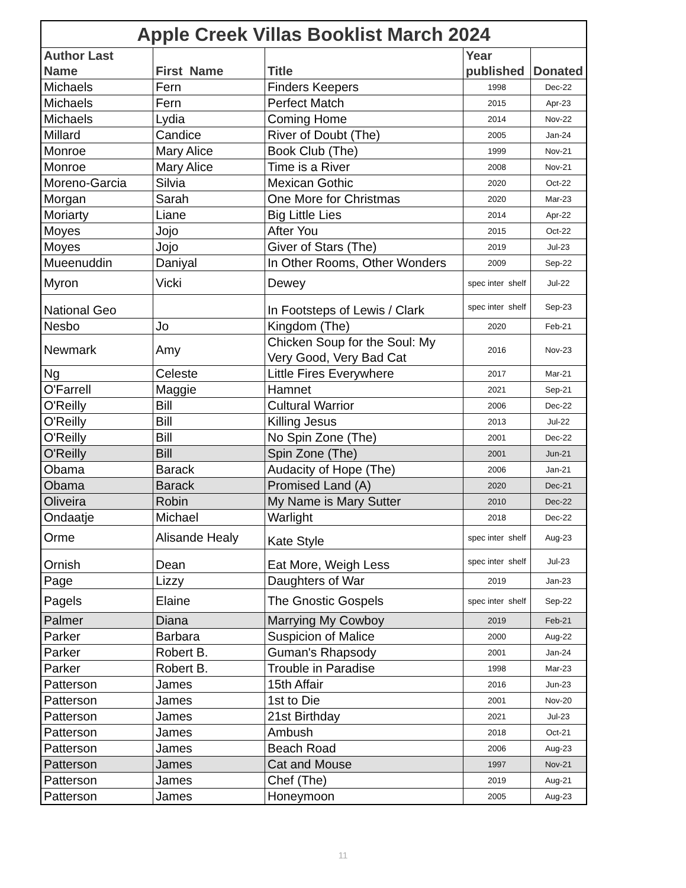| Apple Creek Villas Booklist March 2024 | | | | |
| --- | --- | --- | --- | --- |
| Author Last Name | First Name | Title | Year published | Donated |
| Michaels | Fern | Finders Keepers | 1998 | Dec-22 |
| Michaels | Fern | Perfect Match | 2015 | Apr-23 |
| Michaels | Lydia | Coming Home | 2014 | Nov-22 |
| Millard | Candice | River of Doubt (The) | 2005 | Jan-24 |
| Monroe | Mary Alice | Book Club (The) | 1999 | Nov-21 |
| Monroe | Mary Alice | Time is a River | 2008 | Nov-21 |
| Moreno-Garcia | Silvia | Mexican Gothic | 2020 | Oct-22 |
| Morgan | Sarah | One More for Christmas | 2020 | Mar-23 |
| Moriarty | Liane | Big Little Lies | 2014 | Apr-22 |
| Moyes | Jojo | After You | 2015 | Oct-22 |
| Moyes | Jojo | Giver of Stars (The) | 2019 | Jul-23 |
| Mueenuddin | Daniyal | In Other Rooms, Other Wonders | 2009 | Sep-22 |
| Myron | Vicki | Dewey | spec inter shelf | Jul-22 |
| National Geo | | In Footsteps of Lewis / Clark | spec inter shelf | Sep-23 |
| Nesbo | Jo | Kingdom (The) | 2020 | Feb-21 |
| Newmark | Amy | Chicken Soup for the Soul: My Very Good, Very Bad Cat | 2016 | Nov-23 |
| Ng | Celeste | Little Fires Everywhere | 2017 | Mar-21 |
| O'Farrell | Maggie | Hamnet | 2021 | Sep-21 |
| O'Reilly | Bill | Cultural Warrior | 2006 | Dec-22 |
| O'Reilly | Bill | Killing Jesus | 2013 | Jul-22 |
| O'Reilly | Bill | No Spin Zone (The) | 2001 | Dec-22 |
| O'Reilly | Bill | Spin Zone (The) | 2001 | Jun-21 |
| Obama | Barack | Audacity of Hope (The) | 2006 | Jan-21 |
| Obama | Barack | Promised Land (A) | 2020 | Dec-21 |
| Oliveira | Robin | My Name is Mary Sutter | 2010 | Dec-22 |
| Ondaatje | Michael | Warlight | 2018 | Dec-22 |
| Orme | Alisande Healy | Kate Style | spec inter shelf | Aug-23 |
| Ornish | Dean | Eat More, Weigh Less | spec inter shelf | Jul-23 |
| Page | Lizzy | Daughters of War | 2019 | Jan-23 |
| Pagels | Elaine | The Gnostic Gospels | spec inter shelf | Sep-22 |
| Palmer | Diana | Marrying My Cowboy | 2019 | Feb-21 |
| Parker | Barbara | Suspicion of Malice | 2000 | Aug-22 |
| Parker | Robert B. | Guman's Rhapsody | 2001 | Jan-24 |
| Parker | Robert B. | Trouble in Paradise | 1998 | Mar-23 |
| Patterson | James | 15th Affair | 2016 | Jun-23 |
| Patterson | James | 1st to Die | 2001 | Nov-20 |
| Patterson | James | 21st Birthday | 2021 | Jul-23 |
| Patterson | James | Ambush | 2018 | Oct-21 |
| Patterson | James | Beach Road | 2006 | Aug-23 |
| Patterson | James | Cat and Mouse | 1997 | Nov-21 |
| Patterson | James | Chef (The) | 2019 | Aug-21 |
| Patterson | James | Honeymoon | 2005 | Aug-23 |
11